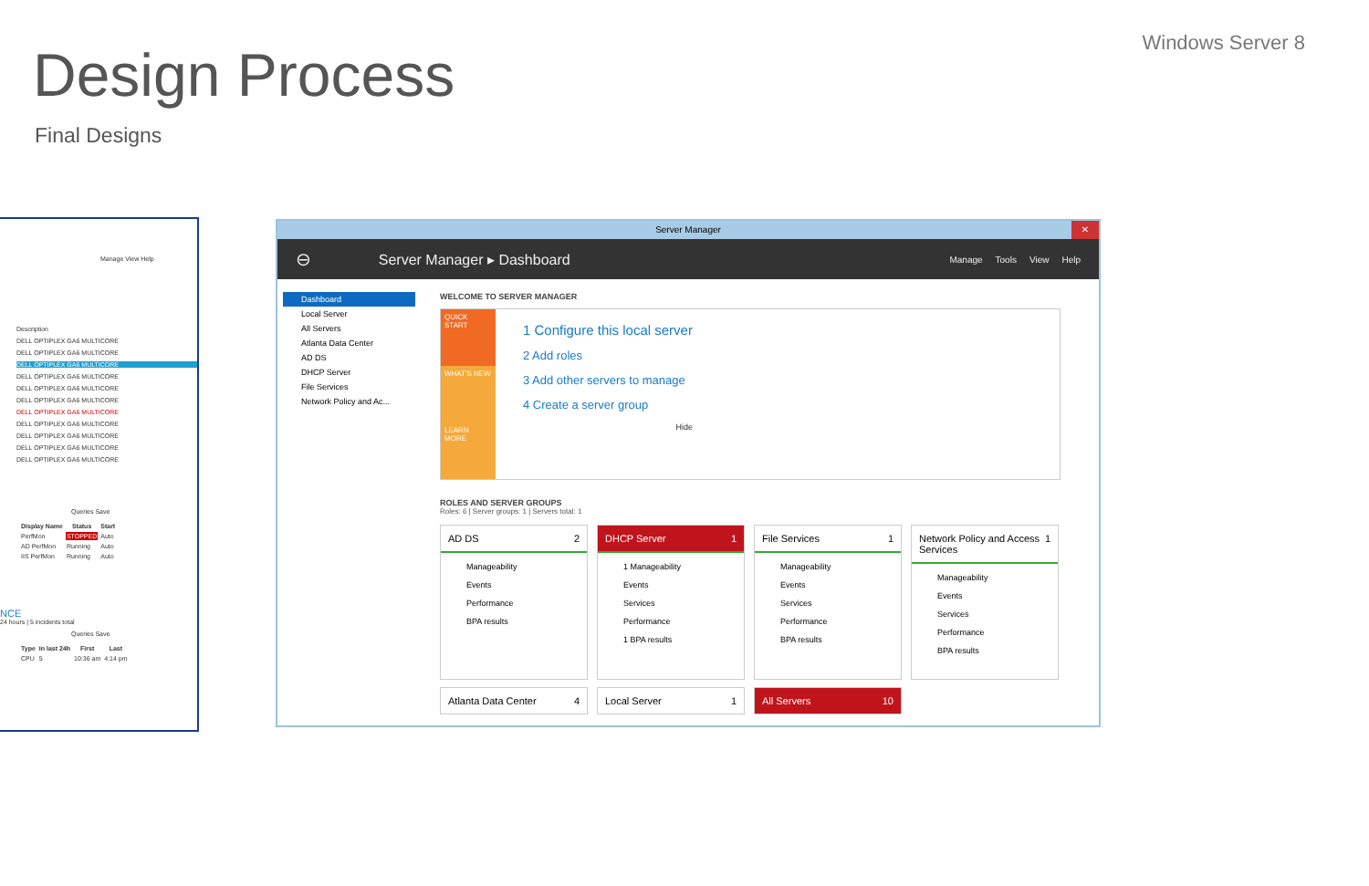Windows Server 8 Design Process
Final Designs
Manage View Help
Description
DELL OPTIPLEX GA6 MULTICORE
DELL OPTIPLEX GA6 MULTICORE
DELL OPTIPLEX GA6 MULTICORE
DELL OPTIPLEX GA6 MULTICORE
DELL OPTIPLEX GA6 MULTICORE
DELL OPTIPLEX GA6 MULTICORE
DELL OPTIPLEX GA6 MULTICORE
DELL OPTIPLEX GA6 MULTICORE
DELL OPTIPLEX GA6 MULTICORE
DELL OPTIPLEX GA6 MULTICORE
DELL OPTIPLEX GA6 MULTICORE
Queries Save
| Display Name | Status | Start |
| --- | --- | --- |
| PerfMon | STOPPED | Auto |
| AD PerfMon | Running | Auto |
| IIS PerfMon | Running | Auto |
NCE
24 hours | 5 incidents total
Queries Save
| Type | In last 24h | First | Last |
| --- | --- | --- | --- |
| CPU | 5 | 10:36 am | 4:14 pm |
Server Manager ✕
⊖ Server Manager ▸ Dashboard Manage Tools View Help
Dashboard
Local Server
All Servers
Atlanta Data Center
AD DS
DHCP Server
File Services
Network Policy and Ac...
WELCOME TO SERVER MANAGER
QUICK START
WHAT'S NEW
LEARN MORE
1 Configure this local server
2 Add roles
3 Add other servers to manage
4 Create a server group
Hide
ROLES AND SERVER GROUPS
Roles: 6 | Server groups: 1 | Servers total: 1
AD DS 2
Manageability
Events
Performance
BPA results
DHCP Server 1
1 Manageability
Events
Services
Performance
1 BPA results
File Services 1
Manageability
Events
Services
Performance
BPA results
Network Policy and Access Services 1
Manageability
Events
Services
Performance
BPA results
Atlanta Data Center 4 Local Server 1 All Servers 10